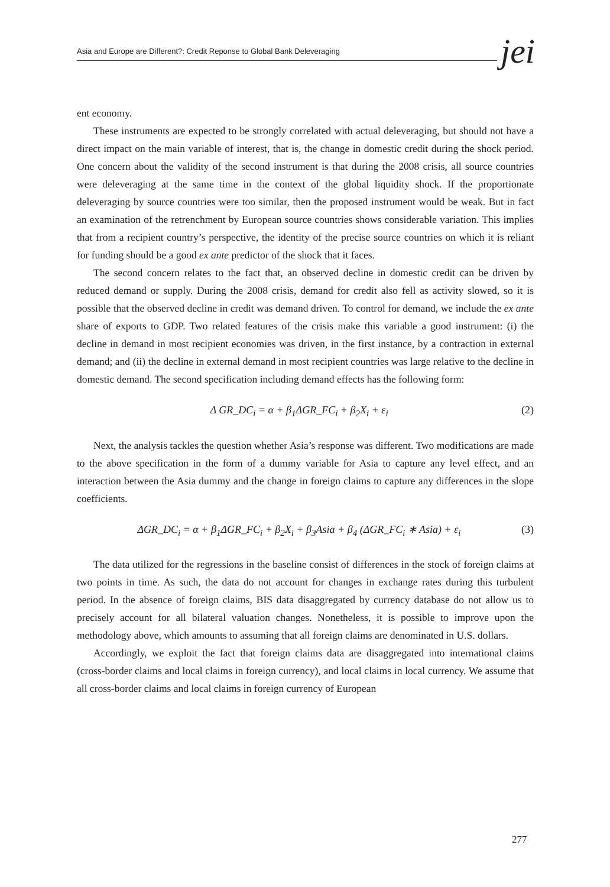Asia and Europe are Different?: Credit Reponse to Global Bank Deleveraging jei
ent economy.
These instruments are expected to be strongly correlated with actual deleveraging, but should not have a direct impact on the main variable of interest, that is, the change in domestic credit during the shock period. One concern about the validity of the second instrument is that during the 2008 crisis, all source countries were deleveraging at the same time in the context of the global liquidity shock. If the proportionate deleveraging by source countries were too similar, then the proposed instrument would be weak. But in fact an examination of the retrenchment by European source countries shows considerable variation. This implies that from a recipient country’s perspective, the identity of the precise source countries on which it is reliant for funding should be a good ex ante predictor of the shock that it faces.
The second concern relates to the fact that, an observed decline in domestic credit can be driven by reduced demand or supply. During the 2008 crisis, demand for credit also fell as activity slowed, so it is possible that the observed decline in credit was demand driven. To control for demand, we include the ex ante share of exports to GDP. Two related features of the crisis make this variable a good instrument: (i) the decline in demand in most recipient economies was driven, in the first instance, by a contraction in external demand; and (ii) the decline in external demand in most recipient countries was large relative to the decline in domestic demand. The second specification including demand effects has the following form:
Δ GR_DC<sub>i</sub> = α + β<sub>1</sub>ΔGR_FC<sub>i</sub> + β<sub>2</sub>X<sub>i</sub> + ε<sub>i</sub> (2)
Next, the analysis tackles the question whether Asia’s response was different. Two modifications are made to the above specification in the form of a dummy variable for Asia to capture any level effect, and an interaction between the Asia dummy and the change in foreign claims to capture any differences in the slope coefficients.
ΔGR_DC<sub>i</sub> = α + β<sub>1</sub>ΔGR_FC<sub>i</sub> + β<sub>2</sub>X<sub>i</sub> + β<sub>3</sub>Asia + β<sub>4</sub> (ΔGR_FC<sub>i</sub> ∗ Asia) + ε<sub>i</sub> (3)
The data utilized for the regressions in the baseline consist of differences in the stock of foreign claims at two points in time. As such, the data do not account for changes in exchange rates during this turbulent period. In the absence of foreign claims, BIS data disaggregated by currency database do not allow us to precisely account for all bilateral valuation changes. Nonetheless, it is possible to improve upon the methodology above, which amounts to assuming that all foreign claims are denominated in U.S. dollars.
Accordingly, we exploit the fact that foreign claims data are disaggregated into international claims (cross-border claims and local claims in foreign currency), and local claims in local currency. We assume that all cross-border claims and local claims in foreign currency of European
277